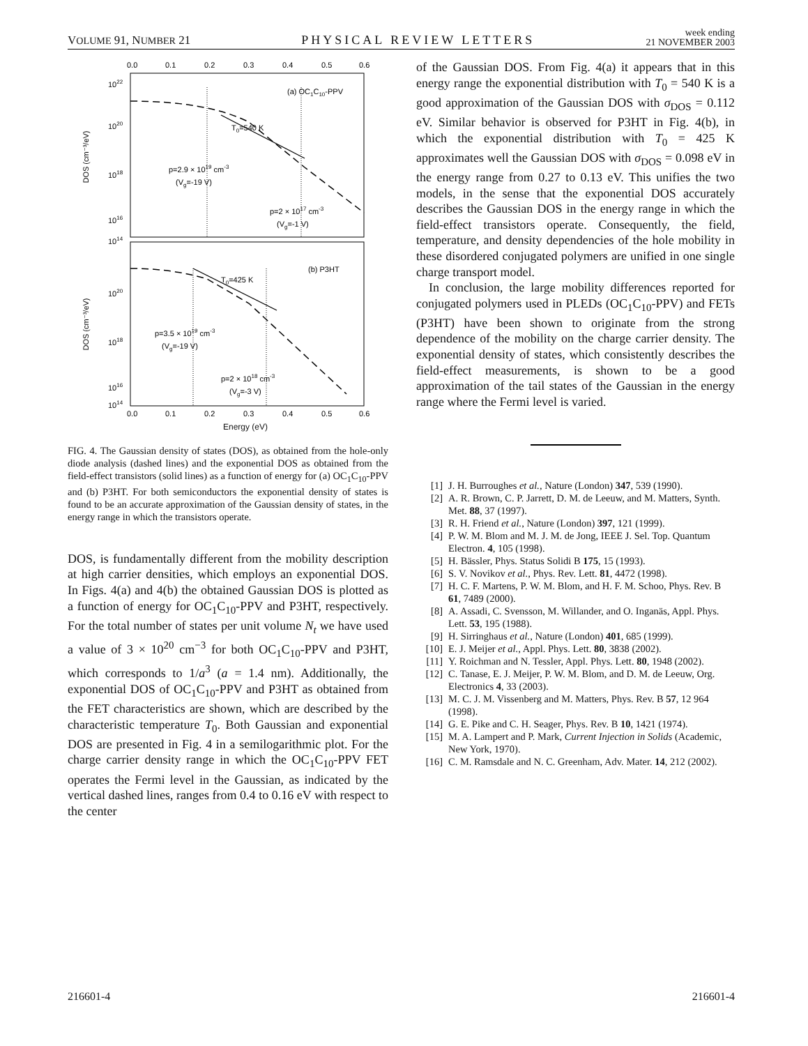VOLUME 91, NUMBER 21 PHYSICAL REVIEW LETTERS week ending
21 NOVEMBER 2003
0.0
0.1
0.2
0.3
0.4
0.5
0.6
1022
1020
1018
1016
1014
(a) OC1C10-PPV
T0=540 K
p=2.9 × 1019 cm-3
(Vg=-19 V)
p=2 × 1017 cm-3
(Vg=-1 V)
(b) P3HT
T0=425 K
1020
1018
1016
1014
p=3.5 × 1019 cm-3
(Vg=-19 V)
p=2 × 1018 cm-3
(Vg=-3 V)
DOS (cm⁻³/eV)
DOS (cm⁻³/eV)
0.0
0.1
0.2
0.3
0.4
0.5
0.6
Energy (eV)
FIG. 4. The Gaussian density of states (DOS), as obtained from the hole-only diode analysis (dashed lines) and the exponential DOS as obtained from the field-effect transistors (solid lines) as a function of energy for (a) OC<sub>1</sub>C<sub>10</sub>-PPV and (b) P3HT. For both semiconductors the exponential density of states is found to be an accurate approximation of the Gaussian density of states, in the energy range in which the transistors operate.
DOS, is fundamentally different from the mobility description at high carrier densities, which employs an exponential DOS. In Figs. 4(a) and 4(b) the obtained Gaussian DOS is plotted as a function of energy for OC<sub>1</sub>C<sub>10</sub>-PPV and P3HT, respectively. For the total number of states per unit volume N<sub>t</sub> we have used a value of 3 × 10<sup>20</sup> cm<sup>−3</sup> for both OC<sub>1</sub>C<sub>10</sub>-PPV and P3HT, which corresponds to 1/a<sup>3</sup> (a = 1.4 nm). Additionally, the exponential DOS of OC<sub>1</sub>C<sub>10</sub>-PPV and P3HT as obtained from the FET characteristics are shown, which are described by the characteristic temperature T<sub>0</sub>. Both Gaussian and exponential DOS are presented in Fig. 4 in a semilogarithmic plot. For the charge carrier density range in which the OC<sub>1</sub>C<sub>10</sub>-PPV FET operates the Fermi level in the Gaussian, as indicated by the vertical dashed lines, ranges from 0.4 to 0.16 eV with respect to the center
of the Gaussian DOS. From Fig. 4(a) it appears that in this energy range the exponential distribution with T<sub>0</sub> = 540 K is a good approximation of the Gaussian DOS with σ<sub>DOS</sub> = 0.112 eV. Similar behavior is observed for P3HT in Fig. 4(b), in which the exponential distribution with T<sub>0</sub> = 425 K approximates well the Gaussian DOS with σ<sub>DOS</sub> = 0.098 eV in the energy range from 0.27 to 0.13 eV. This unifies the two models, in the sense that the exponential DOS accurately describes the Gaussian DOS in the energy range in which the field-effect transistors operate. Consequently, the field, temperature, and density dependencies of the hole mobility in these disordered conjugated polymers are unified in one single charge transport model.
In conclusion, the large mobility differences reported for conjugated polymers used in PLEDs (OC<sub>1</sub>C<sub>10</sub>-PPV) and FETs (P3HT) have been shown to originate from the strong dependence of the mobility on the charge carrier density. The exponential density of states, which consistently describes the field-effect measurements, is shown to be a good approximation of the tail states of the Gaussian in the energy range where the Fermi level is varied.
[1] J. H. Burroughes et al., Nature (London) 347, 539 (1990).
[2] A. R. Brown, C. P. Jarrett, D. M. de Leeuw, and M. Matters, Synth. Met. 88, 37 (1997).
[3] R. H. Friend et al., Nature (London) 397, 121 (1999).
[4] P. W. M. Blom and M. J. M. de Jong, IEEE J. Sel. Top. Quantum Electron. 4, 105 (1998).
[5] H. Bässler, Phys. Status Solidi B 175, 15 (1993).
[6] S. V. Novikov et al., Phys. Rev. Lett. 81, 4472 (1998).
[7] H. C. F. Martens, P. W. M. Blom, and H. F. M. Schoo, Phys. Rev. B 61, 7489 (2000).
[8] A. Assadi, C. Svensson, M. Willander, and O. Inganäs, Appl. Phys. Lett. 53, 195 (1988).
[9] H. Sirringhaus et al., Nature (London) 401, 685 (1999).
[10] E. J. Meijer et al., Appl. Phys. Lett. 80, 3838 (2002).
[11] Y. Roichman and N. Tessler, Appl. Phys. Lett. 80, 1948 (2002).
[12] C. Tanase, E. J. Meijer, P. W. M. Blom, and D. M. de Leeuw, Org. Electronics 4, 33 (2003).
[13] M. C. J. M. Vissenberg and M. Matters, Phys. Rev. B 57, 12 964 (1998).
[14] G. E. Pike and C. H. Seager, Phys. Rev. B 10, 1421 (1974).
[15] M. A. Lampert and P. Mark, Current Injection in Solids (Academic, New York, 1970).
[16] C. M. Ramsdale and N. C. Greenham, Adv. Mater. 14, 212 (2002).
216601-4 216601-4